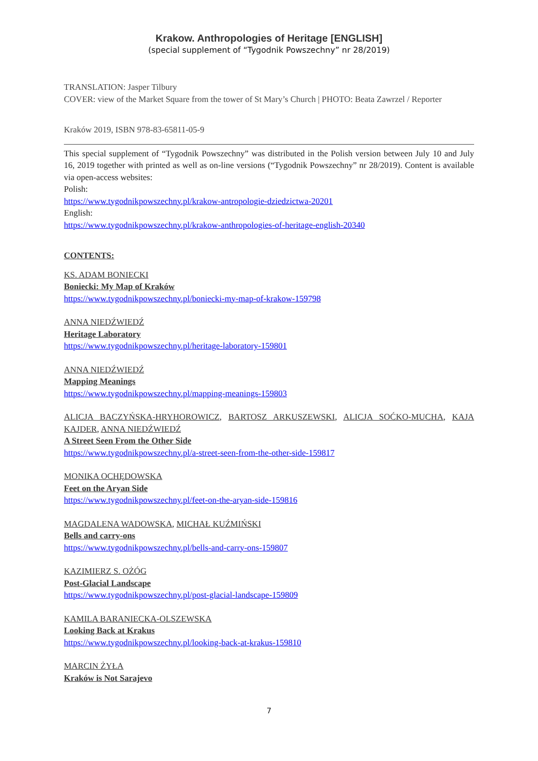Krakow. Anthropologies of Heritage [ENGLISH]
(special supplement of “Tygodnik Powszechny” nr 28/2019)
TRANSLATION: Jasper Tilbury
COVER: view of the Market Square from the tower of St Mary’s Church | PHOTO: Beata Zawrzel / Reporter
Kraków 2019, ISBN 978-83-65811-05-9
This special supplement of “Tygodnik Powszechny” was distributed in the Polish version between July 10 and July 16, 2019 together with printed as well as on-line versions (“Tygodnik Powszechny” nr 28/2019). Content is available via open-access websites:
Polish:
https://www.tygodnikpowszechny.pl/krakow-antropologie-dziedzictwa-20201
English:
https://www.tygodnikpowszechny.pl/krakow-anthropologies-of-heritage-english-20340
CONTENTS:
KS. ADAM BONIECKI
Boniecki: My Map of Kraków
https://www.tygodnikpowszechny.pl/boniecki-my-map-of-krakow-159798
ANNA NIEDŹWIEDŹ
Heritage Laboratory
https://www.tygodnikpowszechny.pl/heritage-laboratory-159801
ANNA NIEDŹWIEDŹ
Mapping Meanings
https://www.tygodnikpowszechny.pl/mapping-meanings-159803
ALICJA BACZYŃSKA-HRYHOROWICZ, BARTOSZ ARKUSZEWSKI, ALICJA SOĆKO-MUCHA, KAJA KAJDER, ANNA NIEDŹWIEDŹ
A Street Seen From the Other Side
https://www.tygodnikpowszechny.pl/a-street-seen-from-the-other-side-159817
MONIKA OCHĘDOWSKA
Feet on the Aryan Side
https://www.tygodnikpowszechny.pl/feet-on-the-aryan-side-159816
MAGDALENA WADOWSKA, MICHAŁ KUŹMIŃSKI
Bells and carry-ons
https://www.tygodnikpowszechny.pl/bells-and-carry-ons-159807
KAZIMIERZ S. OŻÓG
Post-Glacial Landscape
https://www.tygodnikpowszechny.pl/post-glacial-landscape-159809
KAMILA BARANIECKA-OLSZEWSKA
Looking Back at Krakus
https://www.tygodnikpowszechny.pl/looking-back-at-krakus-159810
MARCIN ŻYŁA
Kraków is Not Sarajevo
7